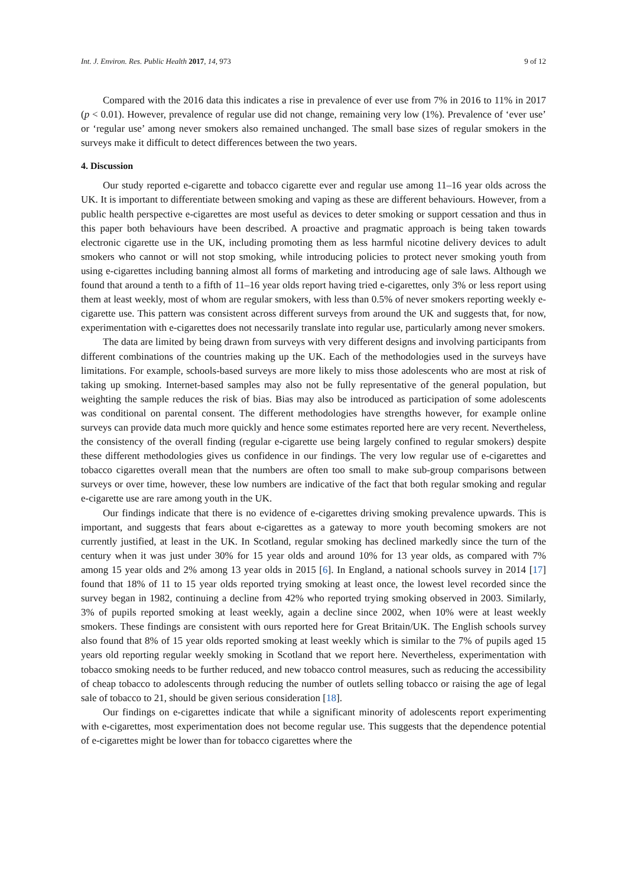Int. J. Environ. Res. Public Health 2017, 14, 973 9 of 12
Compared with the 2016 data this indicates a rise in prevalence of ever use from 7% in 2016 to 11% in 2017 (p < 0.01). However, prevalence of regular use did not change, remaining very low (1%). Prevalence of ‘ever use’ or ‘regular use’ among never smokers also remained unchanged. The small base sizes of regular smokers in the surveys make it difficult to detect differences between the two years.
4. Discussion
Our study reported e-cigarette and tobacco cigarette ever and regular use among 11–16 year olds across the UK. It is important to differentiate between smoking and vaping as these are different behaviours. However, from a public health perspective e-cigarettes are most useful as devices to deter smoking or support cessation and thus in this paper both behaviours have been described. A proactive and pragmatic approach is being taken towards electronic cigarette use in the UK, including promoting them as less harmful nicotine delivery devices to adult smokers who cannot or will not stop smoking, while introducing policies to protect never smoking youth from using e-cigarettes including banning almost all forms of marketing and introducing age of sale laws. Although we found that around a tenth to a fifth of 11–16 year olds report having tried e-cigarettes, only 3% or less report using them at least weekly, most of whom are regular smokers, with less than 0.5% of never smokers reporting weekly e-cigarette use. This pattern was consistent across different surveys from around the UK and suggests that, for now, experimentation with e-cigarettes does not necessarily translate into regular use, particularly among never smokers.
The data are limited by being drawn from surveys with very different designs and involving participants from different combinations of the countries making up the UK. Each of the methodologies used in the surveys have limitations. For example, schools-based surveys are more likely to miss those adolescents who are most at risk of taking up smoking. Internet-based samples may also not be fully representative of the general population, but weighting the sample reduces the risk of bias. Bias may also be introduced as participation of some adolescents was conditional on parental consent. The different methodologies have strengths however, for example online surveys can provide data much more quickly and hence some estimates reported here are very recent. Nevertheless, the consistency of the overall finding (regular e-cigarette use being largely confined to regular smokers) despite these different methodologies gives us confidence in our findings. The very low regular use of e-cigarettes and tobacco cigarettes overall mean that the numbers are often too small to make sub-group comparisons between surveys or over time, however, these low numbers are indicative of the fact that both regular smoking and regular e-cigarette use are rare among youth in the UK.
Our findings indicate that there is no evidence of e-cigarettes driving smoking prevalence upwards. This is important, and suggests that fears about e-cigarettes as a gateway to more youth becoming smokers are not currently justified, at least in the UK. In Scotland, regular smoking has declined markedly since the turn of the century when it was just under 30% for 15 year olds and around 10% for 13 year olds, as compared with 7% among 15 year olds and 2% among 13 year olds in 2015 [6]. In England, a national schools survey in 2014 [17] found that 18% of 11 to 15 year olds reported trying smoking at least once, the lowest level recorded since the survey began in 1982, continuing a decline from 42% who reported trying smoking observed in 2003. Similarly, 3% of pupils reported smoking at least weekly, again a decline since 2002, when 10% were at least weekly smokers. These findings are consistent with ours reported here for Great Britain/UK. The English schools survey also found that 8% of 15 year olds reported smoking at least weekly which is similar to the 7% of pupils aged 15 years old reporting regular weekly smoking in Scotland that we report here. Nevertheless, experimentation with tobacco smoking needs to be further reduced, and new tobacco control measures, such as reducing the accessibility of cheap tobacco to adolescents through reducing the number of outlets selling tobacco or raising the age of legal sale of tobacco to 21, should be given serious consideration [18].
Our findings on e-cigarettes indicate that while a significant minority of adolescents report experimenting with e-cigarettes, most experimentation does not become regular use. This suggests that the dependence potential of e-cigarettes might be lower than for tobacco cigarettes where the